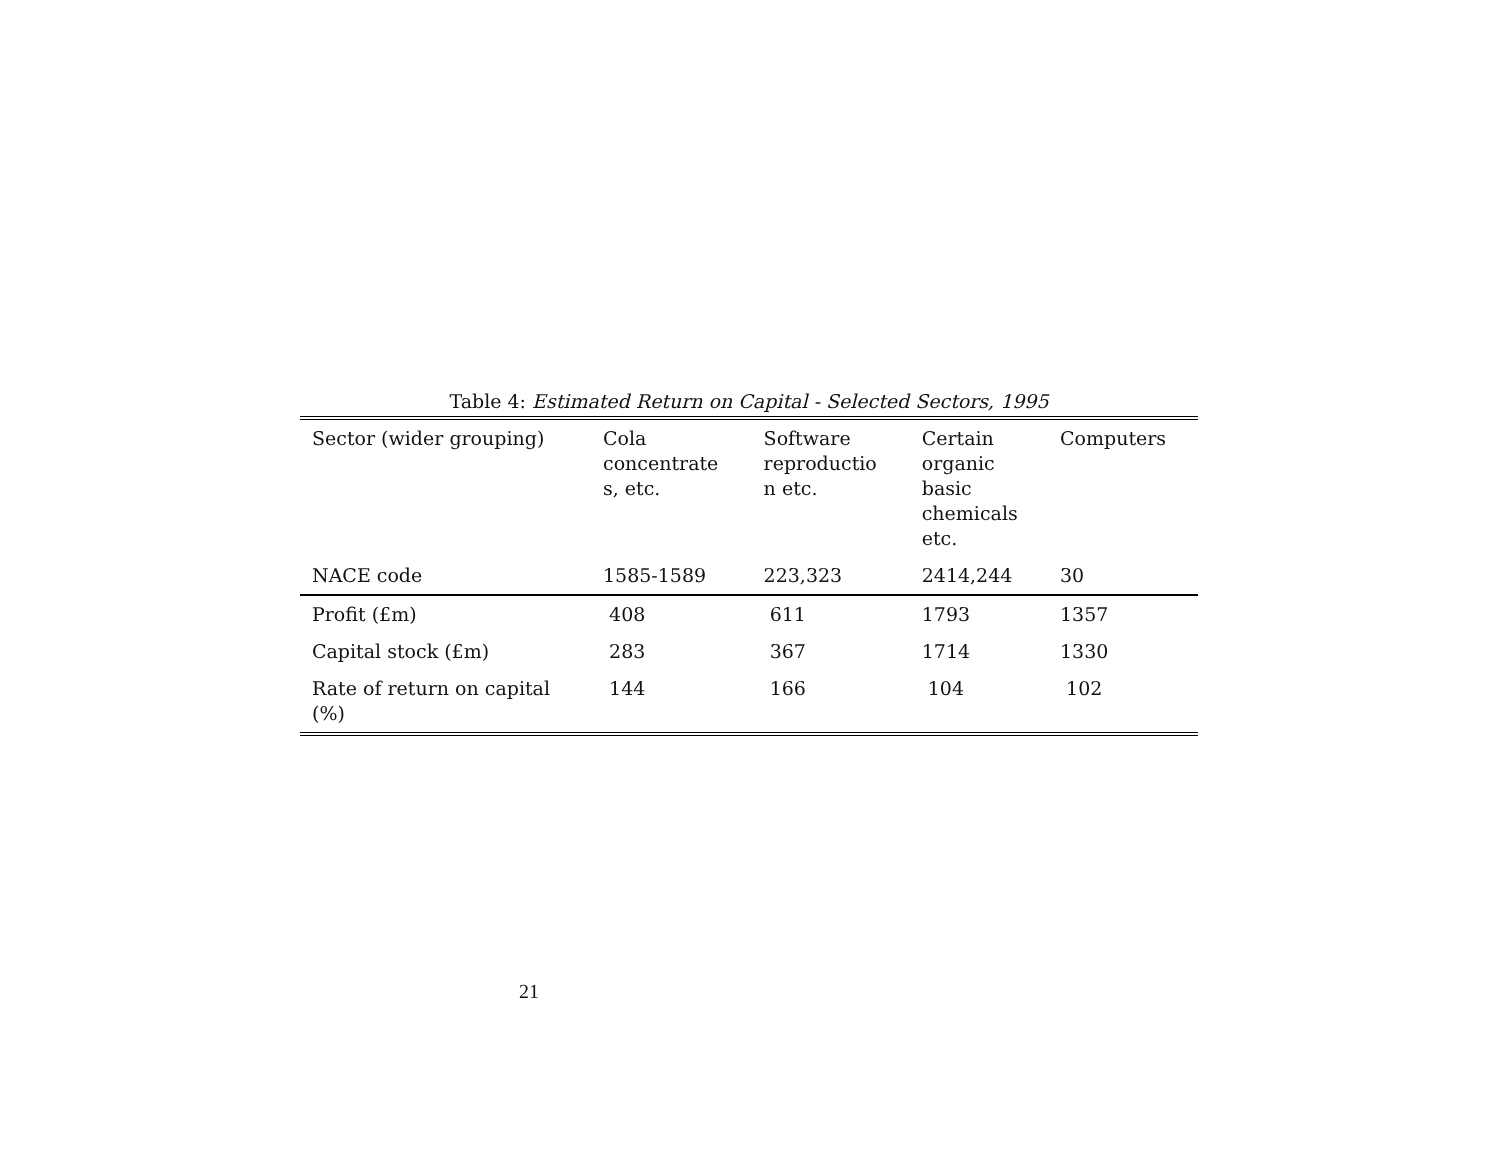Table 4: Estimated Return on Capital - Selected Sectors, 1995
| Sector (wider grouping) | Cola concentrate s, etc. | Software reproductio n etc. | Certain organic basic chemicals etc. | Computers |
| NACE code | 1585-1589 | 223,323 | 2414,244 | 30 |
| Profit (£m) | 408 | 611 | 1793 | 1357 |
| Capital stock (£m) | 283 | 367 | 1714 | 1330 |
| Rate of return on capital (%) | 144 | 166 | 104 | 102 |
21